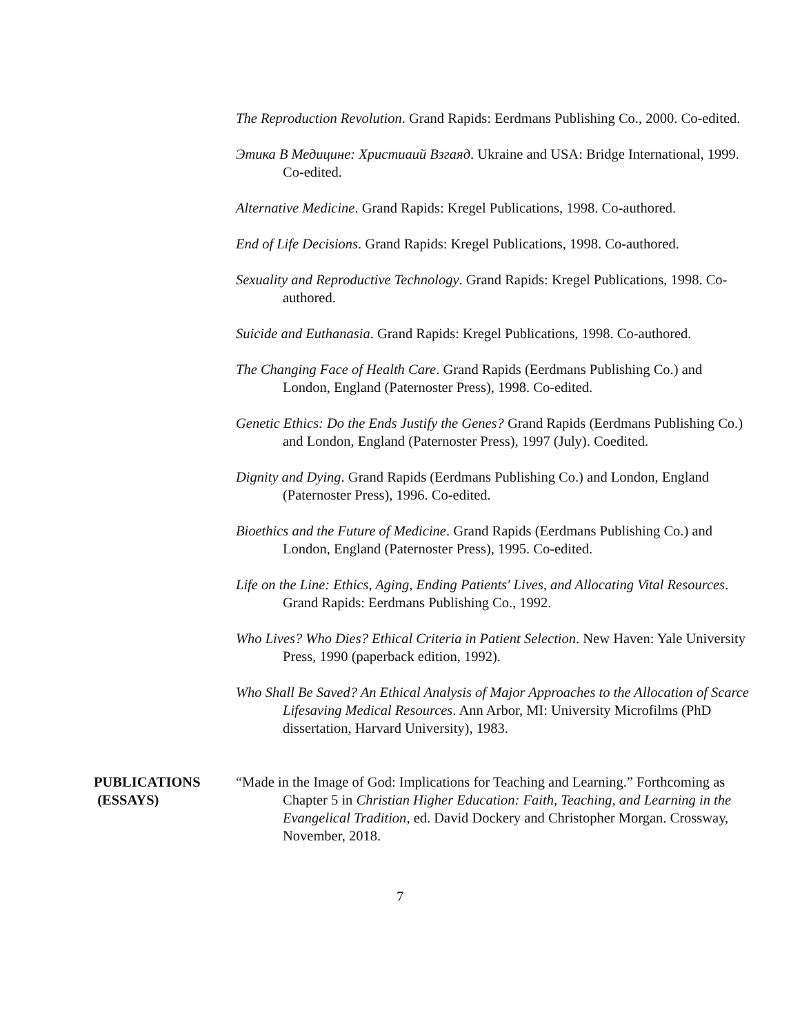The Reproduction Revolution. Grand Rapids: Eerdmans Publishing Co., 2000. Co-edited.
Этика В Медицине: Христиаий Взгаяд. Ukraine and USA: Bridge International, 1999. Co-edited.
Alternative Medicine. Grand Rapids: Kregel Publications, 1998. Co-authored.
End of Life Decisions. Grand Rapids: Kregel Publications, 1998. Co-authored.
Sexuality and Reproductive Technology. Grand Rapids: Kregel Publications, 1998. Co-authored.
Suicide and Euthanasia. Grand Rapids: Kregel Publications, 1998. Co-authored.
The Changing Face of Health Care. Grand Rapids (Eerdmans Publishing Co.) and London, England (Paternoster Press), 1998. Co-edited.
Genetic Ethics: Do the Ends Justify the Genes? Grand Rapids (Eerdmans Publishing Co.) and London, England (Paternoster Press), 1997 (July). Coedited.
Dignity and Dying. Grand Rapids (Eerdmans Publishing Co.) and London, England (Paternoster Press), 1996. Co-edited.
Bioethics and the Future of Medicine. Grand Rapids (Eerdmans Publishing Co.) and London, England (Paternoster Press), 1995. Co-edited.
Life on the Line: Ethics, Aging, Ending Patients' Lives, and Allocating Vital Resources. Grand Rapids: Eerdmans Publishing Co., 1992.
Who Lives? Who Dies? Ethical Criteria in Patient Selection. New Haven: Yale University Press, 1990 (paperback edition, 1992).
Who Shall Be Saved? An Ethical Analysis of Major Approaches to the Allocation of Scarce Lifesaving Medical Resources. Ann Arbor, MI: University Microfilms (PhD dissertation, Harvard University), 1983.
PUBLICATIONS
(ESSAYS)
“Made in the Image of God: Implications for Teaching and Learning.” Forthcoming as Chapter 5 in Christian Higher Education: Faith, Teaching, and Learning in the Evangelical Tradition, ed. David Dockery and Christopher Morgan. Crossway, November, 2018.
7